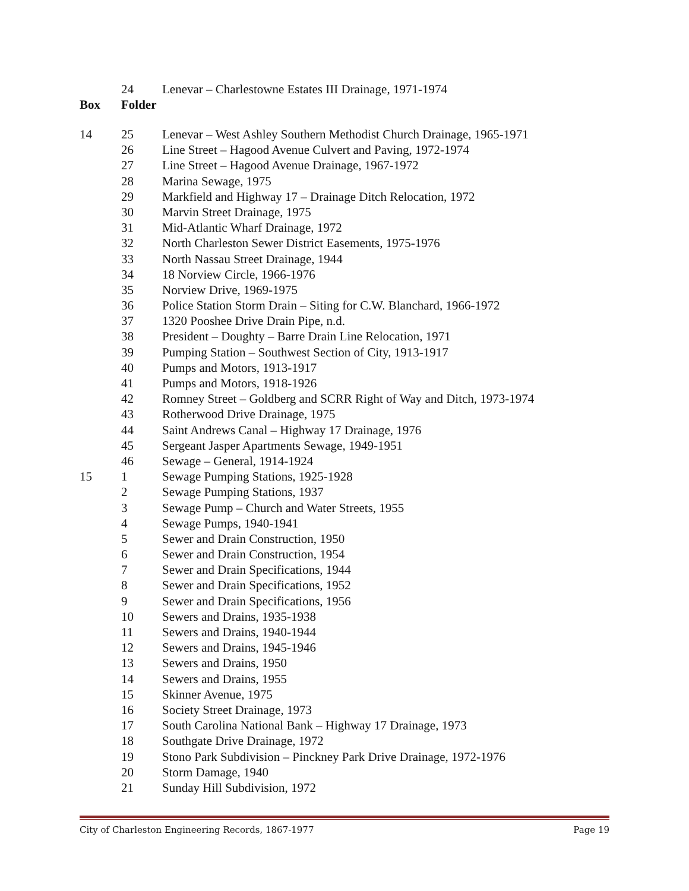| | 24 | Lenevar – Charlestowne Estates III Drainage, 1971-1974 |
| Box | Folder | |
| 14 | 25 | Lenevar – West Ashley Southern Methodist Church Drainage, 1965-1971 |
| | 26 | Line Street – Hagood Avenue Culvert and Paving, 1972-1974 |
| | 27 | Line Street – Hagood Avenue Drainage, 1967-1972 |
| | 28 | Marina Sewage, 1975 |
| | 29 | Markfield and Highway 17 – Drainage Ditch Relocation, 1972 |
| | 30 | Marvin Street Drainage, 1975 |
| | 31 | Mid-Atlantic Wharf Drainage, 1972 |
| | 32 | North Charleston Sewer District Easements, 1975-1976 |
| | 33 | North Nassau Street Drainage, 1944 |
| | 34 | 18 Norview Circle, 1966-1976 |
| | 35 | Norview Drive, 1969-1975 |
| | 36 | Police Station Storm Drain – Siting for C.W. Blanchard, 1966-1972 |
| | 37 | 1320 Pooshee Drive Drain Pipe, n.d. |
| | 38 | President – Doughty – Barre Drain Line Relocation, 1971 |
| | 39 | Pumping Station – Southwest Section of City, 1913-1917 |
| | 40 | Pumps and Motors, 1913-1917 |
| | 41 | Pumps and Motors, 1918-1926 |
| | 42 | Romney Street – Goldberg and SCRR Right of Way and Ditch, 1973-1974 |
| | 43 | Rotherwood Drive Drainage, 1975 |
| | 44 | Saint Andrews Canal – Highway 17 Drainage, 1976 |
| | 45 | Sergeant Jasper Apartments Sewage, 1949-1951 |
| | 46 | Sewage – General, 1914-1924 |
| 15 | 1 | Sewage Pumping Stations, 1925-1928 |
| | 2 | Sewage Pumping Stations, 1937 |
| | 3 | Sewage Pump – Church and Water Streets, 1955 |
| | 4 | Sewage Pumps, 1940-1941 |
| | 5 | Sewer and Drain Construction, 1950 |
| | 6 | Sewer and Drain Construction, 1954 |
| | 7 | Sewer and Drain Specifications, 1944 |
| | 8 | Sewer and Drain Specifications, 1952 |
| | 9 | Sewer and Drain Specifications, 1956 |
| | 10 | Sewers and Drains, 1935-1938 |
| | 11 | Sewers and Drains, 1940-1944 |
| | 12 | Sewers and Drains, 1945-1946 |
| | 13 | Sewers and Drains, 1950 |
| | 14 | Sewers and Drains, 1955 |
| | 15 | Skinner Avenue, 1975 |
| | 16 | Society Street Drainage, 1973 |
| | 17 | South Carolina National Bank – Highway 17 Drainage, 1973 |
| | 18 | Southgate Drive Drainage, 1972 |
| | 19 | Stono Park Subdivision – Pinckney Park Drive Drainage, 1972-1976 |
| | 20 | Storm Damage, 1940 |
| | 21 | Sunday Hill Subdivision, 1972 |
City of Charleston Engineering Records, 1867-1977 Page 19